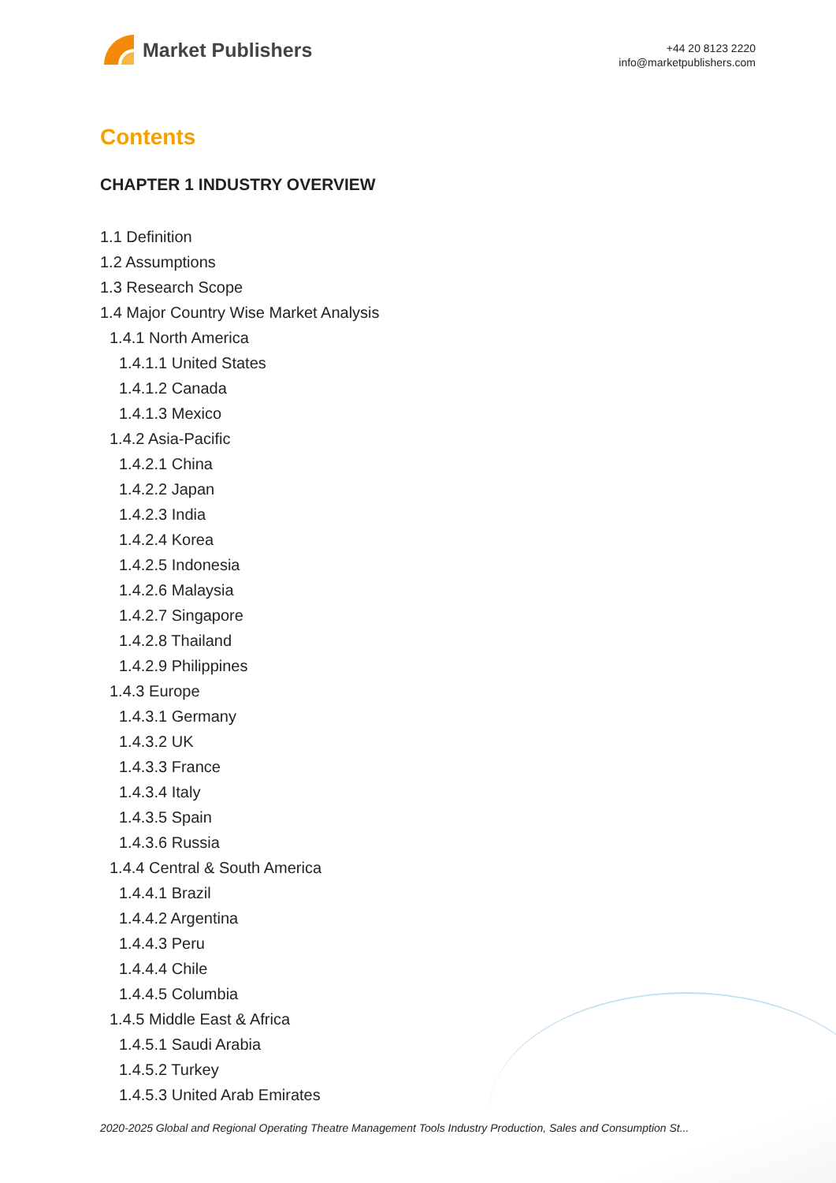Market Publishers
+44 20 8123 2220
info@marketpublishers.com
Contents
CHAPTER 1 INDUSTRY OVERVIEW
1.1 Definition
1.2 Assumptions
1.3 Research Scope
1.4 Major Country Wise Market Analysis
1.4.1 North America
1.4.1.1 United States
1.4.1.2 Canada
1.4.1.3 Mexico
1.4.2 Asia-Pacific
1.4.2.1 China
1.4.2.2 Japan
1.4.2.3 India
1.4.2.4 Korea
1.4.2.5 Indonesia
1.4.2.6 Malaysia
1.4.2.7 Singapore
1.4.2.8 Thailand
1.4.2.9 Philippines
1.4.3 Europe
1.4.3.1 Germany
1.4.3.2 UK
1.4.3.3 France
1.4.3.4 Italy
1.4.3.5 Spain
1.4.3.6 Russia
1.4.4 Central & South America
1.4.4.1 Brazil
1.4.4.2 Argentina
1.4.4.3 Peru
1.4.4.4 Chile
1.4.4.5 Columbia
1.4.5 Middle East & Africa
1.4.5.1 Saudi Arabia
1.4.5.2 Turkey
1.4.5.3 United Arab Emirates
2020-2025 Global and Regional Operating Theatre Management Tools Industry Production, Sales and Consumption St...